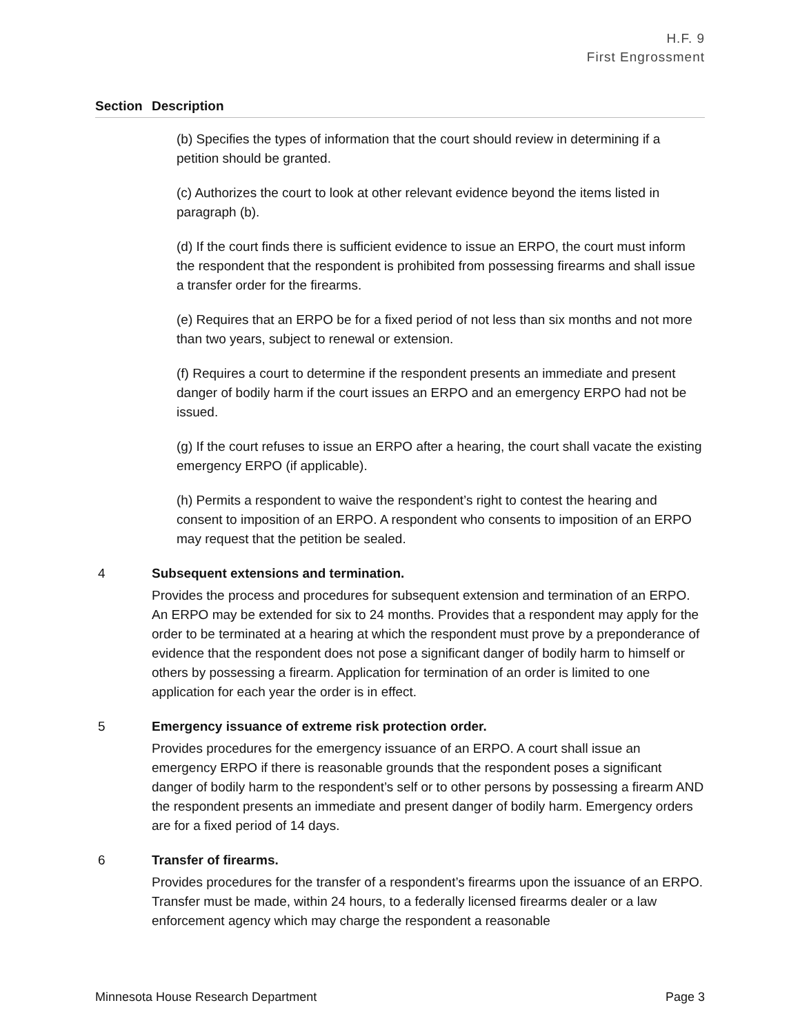H.F. 9
First Engrossment
| Section | Description |
| --- | --- |
| | (b) Specifies the types of information that the court should review in determining if a petition should be granted. (c) Authorizes the court to look at other relevant evidence beyond the items listed in paragraph (b). (d) If the court finds there is sufficient evidence to issue an ERPO, the court must inform the respondent that the respondent is prohibited from possessing firearms and shall issue a transfer order for the firearms. (e) Requires that an ERPO be for a fixed period of not less than six months and not more than two years, subject to renewal or extension. (f) Requires a court to determine if the respondent presents an immediate and present danger of bodily harm if the court issues an ERPO and an emergency ERPO had not be issued. (g) If the court refuses to issue an ERPO after a hearing, the court shall vacate the existing emergency ERPO (if applicable). (h) Permits a respondent to waive the respondent’s right to contest the hearing and consent to imposition of an ERPO. A respondent who consents to imposition of an ERPO may request that the petition be sealed. |
| 4 | Subsequent extensions and termination. Provides the process and procedures for subsequent extension and termination of an ERPO. An ERPO may be extended for six to 24 months. Provides that a respondent may apply for the order to be terminated at a hearing at which the respondent must prove by a preponderance of evidence that the respondent does not pose a significant danger of bodily harm to himself or others by possessing a firearm. Application for termination of an order is limited to one application for each year the order is in effect. |
| 5 | Emergency issuance of extreme risk protection order. Provides procedures for the emergency issuance of an ERPO. A court shall issue an emergency ERPO if there is reasonable grounds that the respondent poses a significant danger of bodily harm to the respondent’s self or to other persons by possessing a firearm AND the respondent presents an immediate and present danger of bodily harm. Emergency orders are for a fixed period of 14 days. |
| 6 | Transfer of firearms. Provides procedures for the transfer of a respondent’s firearms upon the issuance of an ERPO. Transfer must be made, within 24 hours, to a federally licensed firearms dealer or a law enforcement agency which may charge the respondent a reasonable |
Minnesota House Research Department Page 3